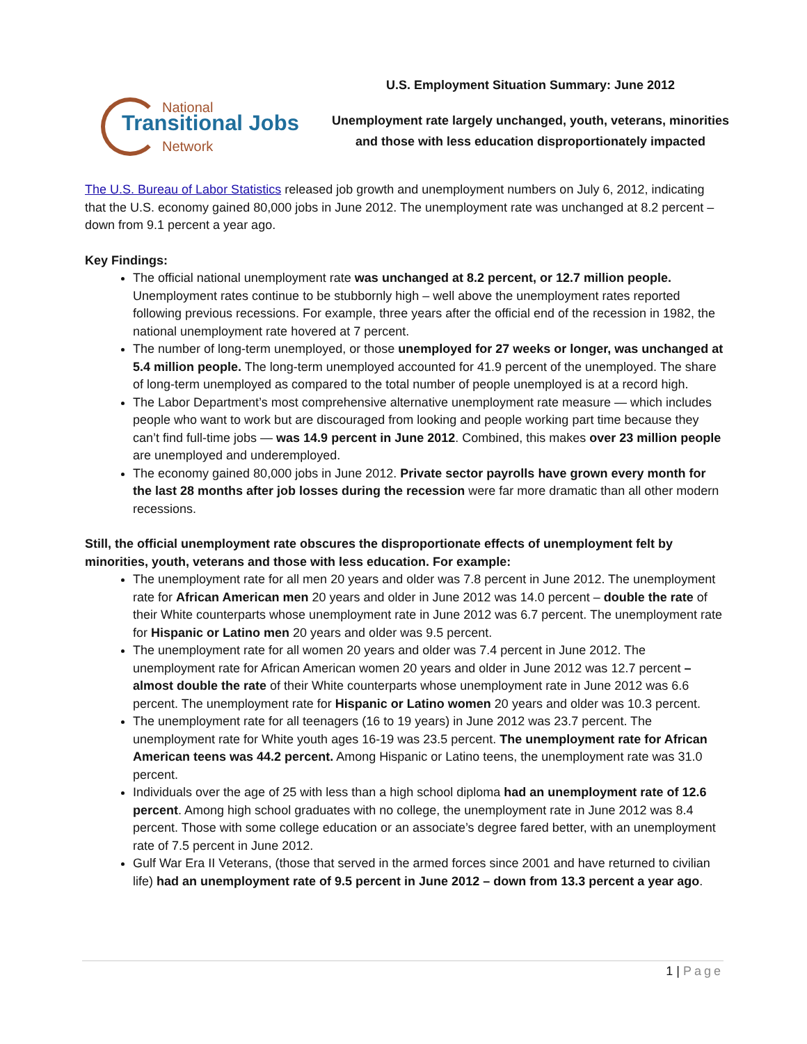U.S. Employment Situation Summary: June 2012
National
Transitional Jobs
Network
Unemployment rate largely unchanged, youth, veterans, minorities
and those with less education disproportionately impacted
The U.S. Bureau of Labor Statistics released job growth and unemployment numbers on July 6, 2012, indicating that the U.S. economy gained 80,000 jobs in June 2012. The unemployment rate was unchanged at 8.2 percent – down from 9.1 percent a year ago.
Key Findings:
The official national unemployment rate was unchanged at 8.2 percent, or 12.7 million people. Unemployment rates continue to be stubbornly high – well above the unemployment rates reported following previous recessions. For example, three years after the official end of the recession in 1982, the national unemployment rate hovered at 7 percent.
The number of long-term unemployed, or those unemployed for 27 weeks or longer, was unchanged at 5.4 million people. The long-term unemployed accounted for 41.9 percent of the unemployed. The share of long-term unemployed as compared to the total number of people unemployed is at a record high.
The Labor Department’s most comprehensive alternative unemployment rate measure — which includes people who want to work but are discouraged from looking and people working part time because they can’t find full-time jobs — was 14.9 percent in June 2012. Combined, this makes over 23 million people are unemployed and underemployed.
The economy gained 80,000 jobs in June 2012. Private sector payrolls have grown every month for the last 28 months after job losses during the recession were far more dramatic than all other modern recessions.
Still, the official unemployment rate obscures the disproportionate effects of unemployment felt by minorities, youth, veterans and those with less education. For example:
The unemployment rate for all men 20 years and older was 7.8 percent in June 2012. The unemployment rate for African American men 20 years and older in June 2012 was 14.0 percent – double the rate of their White counterparts whose unemployment rate in June 2012 was 6.7 percent. The unemployment rate for Hispanic or Latino men 20 years and older was 9.5 percent.
The unemployment rate for all women 20 years and older was 7.4 percent in June 2012. The unemployment rate for African American women 20 years and older in June 2012 was 12.7 percent – almost double the rate of their White counterparts whose unemployment rate in June 2012 was 6.6 percent. The unemployment rate for Hispanic or Latino women 20 years and older was 10.3 percent.
The unemployment rate for all teenagers (16 to 19 years) in June 2012 was 23.7 percent. The unemployment rate for White youth ages 16-19 was 23.5 percent. The unemployment rate for African American teens was 44.2 percent. Among Hispanic or Latino teens, the unemployment rate was 31.0 percent.
Individuals over the age of 25 with less than a high school diploma had an unemployment rate of 12.6 percent. Among high school graduates with no college, the unemployment rate in June 2012 was 8.4 percent. Those with some college education or an associate’s degree fared better, with an unemployment rate of 7.5 percent in June 2012.
Gulf War Era II Veterans, (those that served in the armed forces since 2001 and have returned to civilian life) had an unemployment rate of 9.5 percent in June 2012 – down from 13.3 percent a year ago.
1 | Page